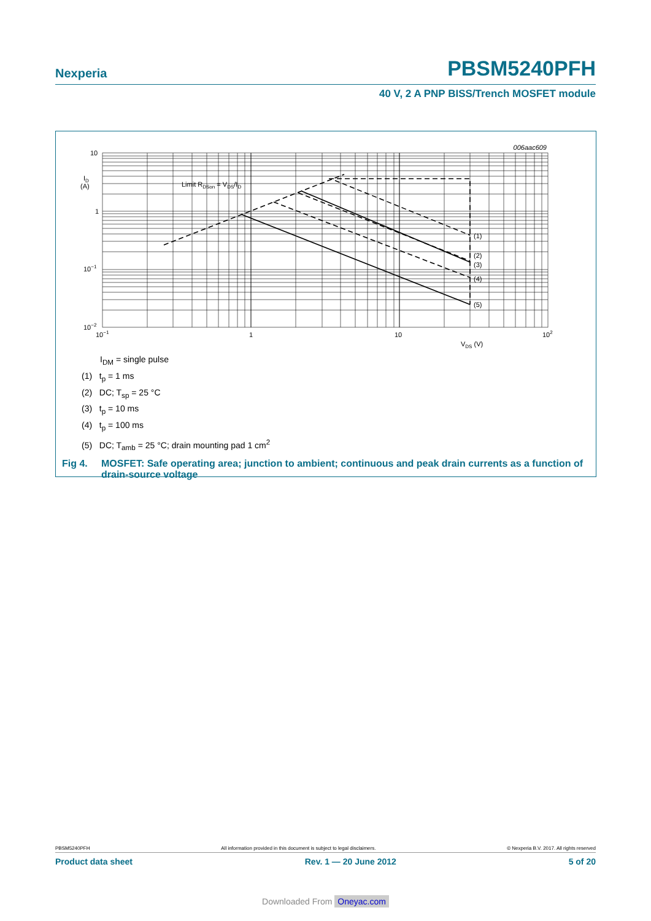Nexperia PBSM5240PFH
40 V, 2 A PNP BISS/Trench MOSFET module
006aac609
10
1
10−1
10−2
ID
(A)
10−1
1
10
102
VDS (V)
Limit RDSon = VDS/ID
(1)
(2)
(3)
(4)
(5)
I<sub>DM</sub> = single pulse
(1) t<sub>p</sub> = 1 ms
(2) DC; T<sub>sp</sub> = 25 °C
(3) t<sub>p</sub> = 10 ms
(4) t<sub>p</sub> = 100 ms
(5) DC; T<sub>amb</sub> = 25 °C; drain mounting pad 1 cm<sup>2</sup>
Fig 4. MOSFET: Safe operating area; junction to ambient; continuous and peak drain currents as a function of drain-source voltage
PBSM5240PFH All information provided in this document is subject to legal disclaimers. © Nexperia B.V. 2017. All rights reserved
Product data sheet Rev. 1 — 20 June 2012 5 of 20
Downloaded From Oneyac.com